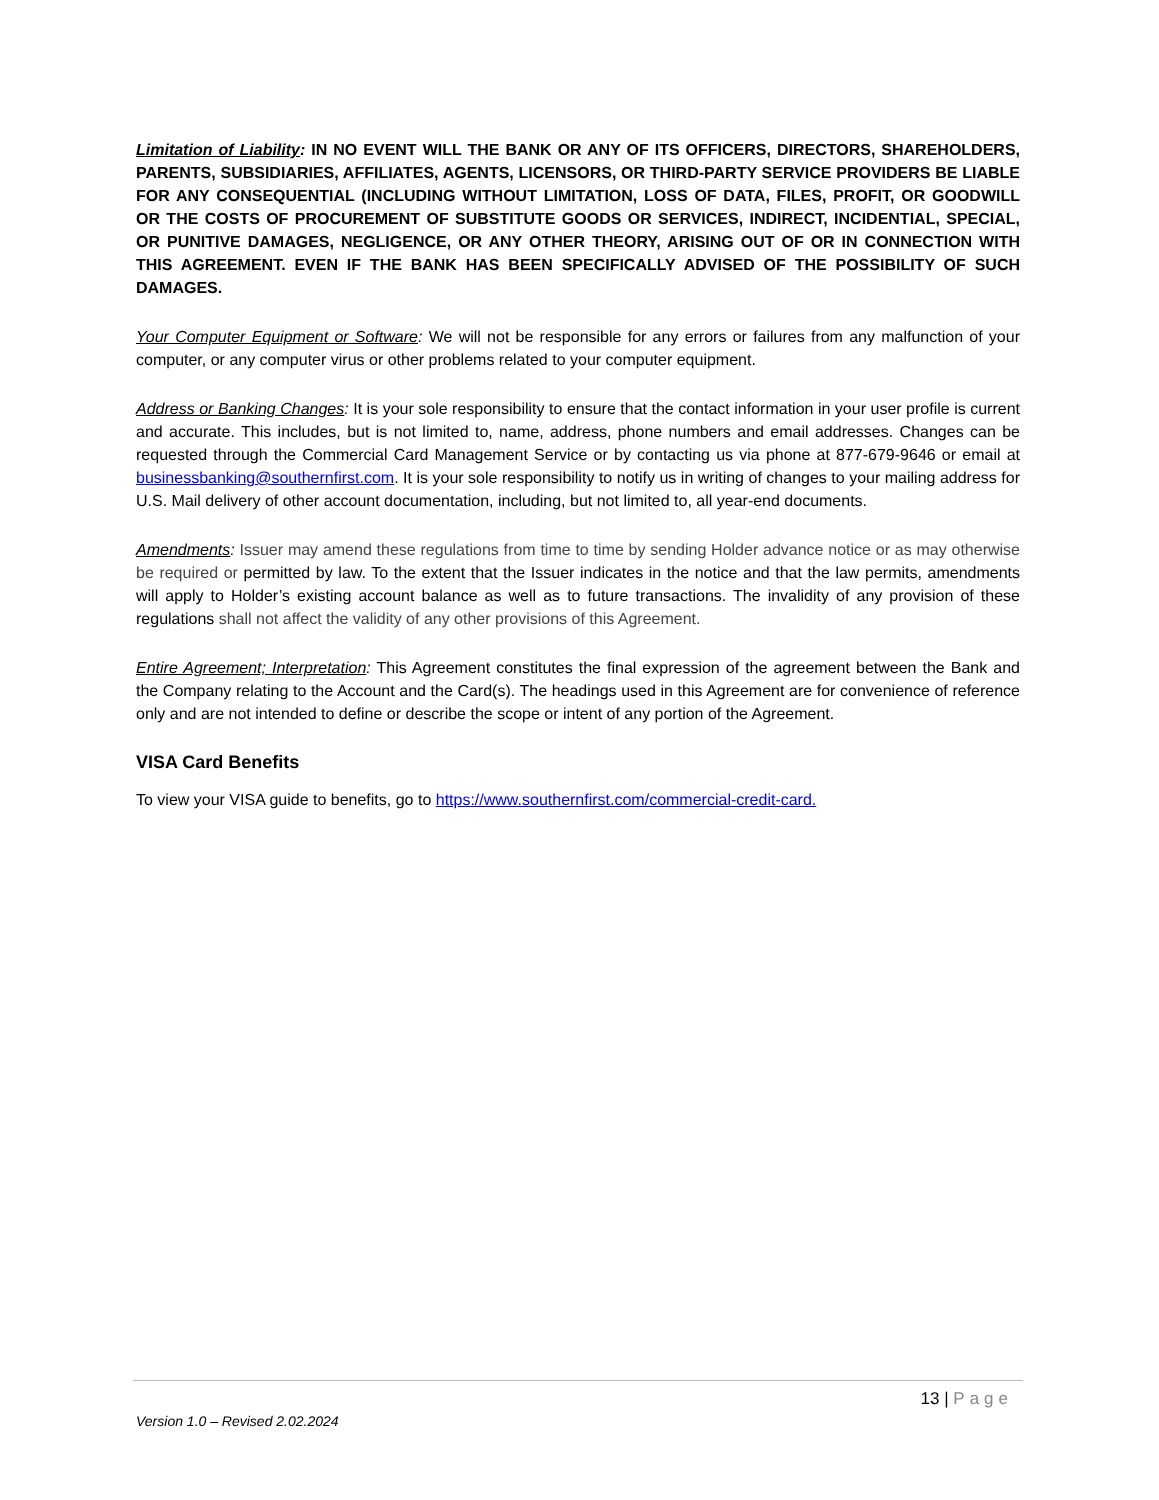Limitation of Liability: IN NO EVENT WILL THE BANK OR ANY OF ITS OFFICERS, DIRECTORS, SHAREHOLDERS, PARENTS, SUBSIDIARIES, AFFILIATES, AGENTS, LICENSORS, OR THIRD-PARTY SERVICE PROVIDERS BE LIABLE FOR ANY CONSEQUENTIAL (INCLUDING WITHOUT LIMITATION, LOSS OF DATA, FILES, PROFIT, OR GOODWILL OR THE COSTS OF PROCUREMENT OF SUBSTITUTE GOODS OR SERVICES, INDIRECT, INCIDENTIAL, SPECIAL, OR PUNITIVE DAMAGES, NEGLIGENCE, OR ANY OTHER THEORY, ARISING OUT OF OR IN CONNECTION WITH THIS AGREEMENT. EVEN IF THE BANK HAS BEEN SPECIFICALLY ADVISED OF THE POSSIBILITY OF SUCH DAMAGES.
Your Computer Equipment or Software: We will not be responsible for any errors or failures from any malfunction of your computer, or any computer virus or other problems related to your computer equipment.
Address or Banking Changes: It is your sole responsibility to ensure that the contact information in your user profile is current and accurate. This includes, but is not limited to, name, address, phone numbers and email addresses. Changes can be requested through the Commercial Card Management Service or by contacting us via phone at 877-679-9646 or email at businessbanking@southernfirst.com. It is your sole responsibility to notify us in writing of changes to your mailing address for U.S. Mail delivery of other account documentation, including, but not limited to, all year-end documents.
Amendments: Issuer may amend these regulations from time to time by sending Holder advance notice or as may otherwise be required or permitted by law. To the extent that the Issuer indicates in the notice and that the law permits, amendments will apply to Holder’s existing account balance as well as to future transactions. The invalidity of any provision of these regulations shall not affect the validity of any other provisions of this Agreement.
Entire Agreement; Interpretation: This Agreement constitutes the final expression of the agreement between the Bank and the Company relating to the Account and the Card(s). The headings used in this Agreement are for convenience of reference only and are not intended to define or describe the scope or intent of any portion of the Agreement.
VISA Card Benefits
To view your VISA guide to benefits, go to https://www.southernfirst.com/commercial-credit-card.
13 | Page
Version 1.0 – Revised 2.02.2024